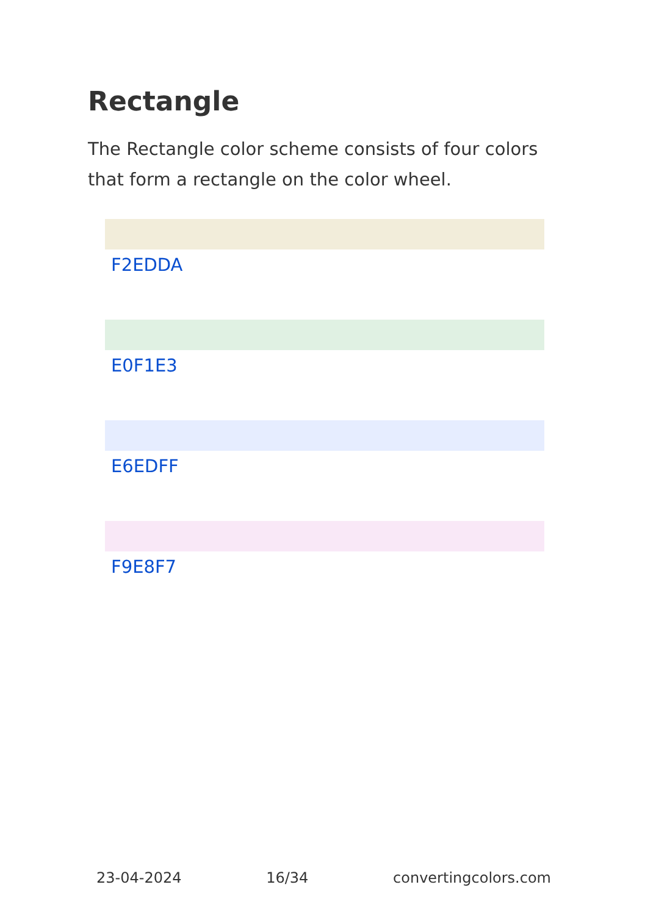Rectangle
The Rectangle color scheme consists of four colors that form a rectangle on the color wheel.
F2EDDA
E0F1E3
E6EDFF
F9E8F7
23-04-2024 16/34 convertingcolors.com